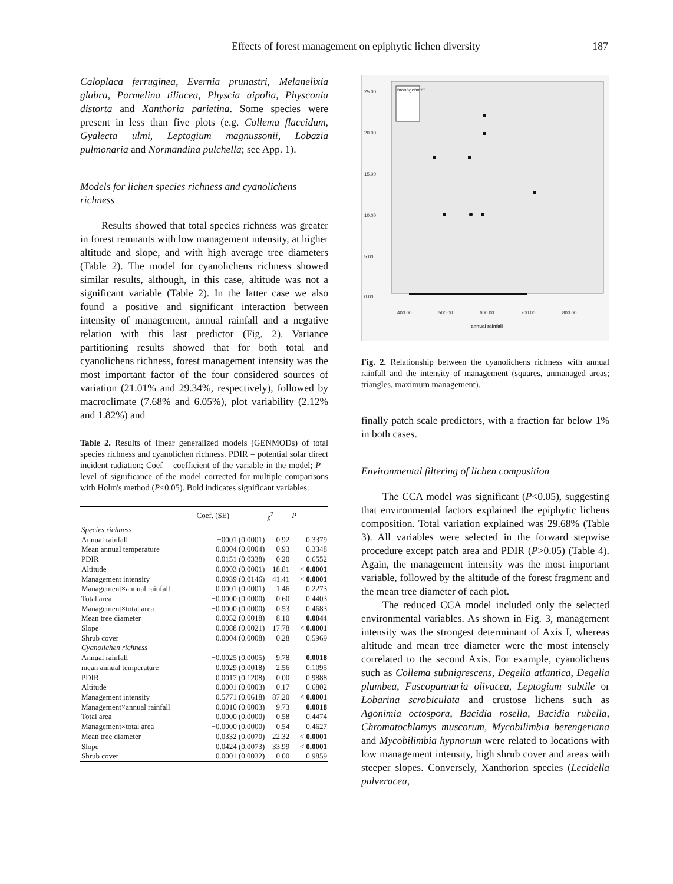Effects of forest management on epiphytic lichen diversity 187
Caloplaca ferruginea, Evernia prunastri, Melanelixia glabra, Parmelina tiliacea, Physcia aipolia, Physconia distorta and Xanthoria parietina. Some species were present in less than five plots (e.g. Collema flaccidum, Gyalecta ulmi, Leptogium magnussonii, Lobazia pulmonaria and Normandina pulchella; see App. 1).
Models for lichen species richness and cyanolichens richness
Results showed that total species richness was greater in forest remnants with low management intensity, at higher altitude and slope, and with high average tree diameters (Table 2). The model for cyanolichens richness showed similar results, although, in this case, altitude was not a significant variable (Table 2). In the latter case we also found a positive and significant interaction between intensity of management, annual rainfall and a negative relation with this last predictor (Fig. 2). Variance partitioning results showed that for both total and cyanolichens richness, forest management intensity was the most important factor of the four considered sources of variation (21.01% and 29.34%, respectively), followed by macroclimate (7.68% and 6.05%), plot variability (2.12% and 1.82%) and
Table 2. Results of linear generalized models (GENMODs) of total species richness and cyanolichen richness. PDIR = potential solar direct incident radiation; Coef = coefficient of the variable in the model; P = level of significance of the model corrected for multiple comparisons with Holm's method (P<0.05). Bold indicates significant variables.
| | Coef. (SE) | χ<sup>2</sup> | P |
| --- | --- | --- | --- |
| Species richness | | | |
| Annual rainfall | −0001 (0.0001) | 0.92 | 0.3379 |
| Mean annual temperature | 0.0004 (0.0004) | 0.93 | 0.3348 |
| PDIR | 0.0151 (0.0338) | 0.20 | 0.6552 |
| Altitude | 0.0003 (0.0001) | 18.81 | < 0.0001 |
| Management intensity | −0.0939 (0.0146) | 41.41 | < 0.0001 |
| Management×annual rainfall | 0.0001 (0.0001) | 1.46 | 0.2273 |
| Total area | −0.0000 (0.0000) | 0.60 | 0.4403 |
| Management×total area | −0.0000 (0.0000) | 0.53 | 0.4683 |
| Mean tree diameter | 0.0052 (0.0018) | 8.10 | 0.0044 |
| Slope | 0.0088 (0.0021) | 17.78 | < 0.0001 |
| Shrub cover | −0.0004 (0.0008) | 0.28 | 0.5969 |
| Cyanolichen richness | | | |
| Annual rainfall | −0.0025 (0.0005) | 9.78 | 0.0018 |
| mean annual temperature | 0.0029 (0.0018) | 2.56 | 0.1095 |
| PDIR | 0.0017 (0.1208) | 0.00 | 0.9888 |
| Altitude | 0.0001 (0.0003) | 0.17 | 0.6802 |
| Management intensity | −0.5771 (0.0618) | 87.20 | < 0.0001 |
| Management×annual rainfall | 0.0010 (0.0003) | 9.73 | 0.0018 |
| Total area | 0.0000 (0.0000) | 0.58 | 0.4474 |
| Management×total area | −0.0000 (0.0000) | 0.54 | 0.4627 |
| Mean tree diameter | 0.0332 (0.0070) | 22.32 | < 0.0001 |
| Slope | 0.0424 (0.0073) | 33.99 | < 0.0001 |
| Shrub cover | −0.0001 (0.0032) | 0.00 | 0.9859 |
25.00
20.00
15.00
10.00
5.00
0.00
400.00
500.00
600.00
700.00
800.00
annual rainfall
management
Fig. 2. Relationship between the cyanolichens richness with annual rainfall and the intensity of management (squares, unmanaged areas; triangles, maximum management).
finally patch scale predictors, with a fraction far below 1% in both cases.
Environmental filtering of lichen composition
The CCA model was significant (P<0.05), suggesting that environmental factors explained the epiphytic lichens composition. Total variation explained was 29.68% (Table 3). All variables were selected in the forward stepwise procedure except patch area and PDIR (P>0.05) (Table 4). Again, the management intensity was the most important variable, followed by the altitude of the forest fragment and the mean tree diameter of each plot.
The reduced CCA model included only the selected environmental variables. As shown in Fig. 3, management intensity was the strongest determinant of Axis I, whereas altitude and mean tree diameter were the most intensely correlated to the second Axis. For example, cyanolichens such as Collema subnigrescens, Degelia atlantica, Degelia plumbea, Fuscopannaria olivacea, Leptogium subtile or Lobarina scrobiculata and crustose lichens such as Agonimia octospora, Bacidia rosella, Bacidia rubella, Chromatochlamys muscorum, Mycobilimbia berengeriana and Mycobilimbia hypnorum were related to locations with low management intensity, high shrub cover and areas with steeper slopes. Conversely, Xanthorion species (Lecidella pulveracea,